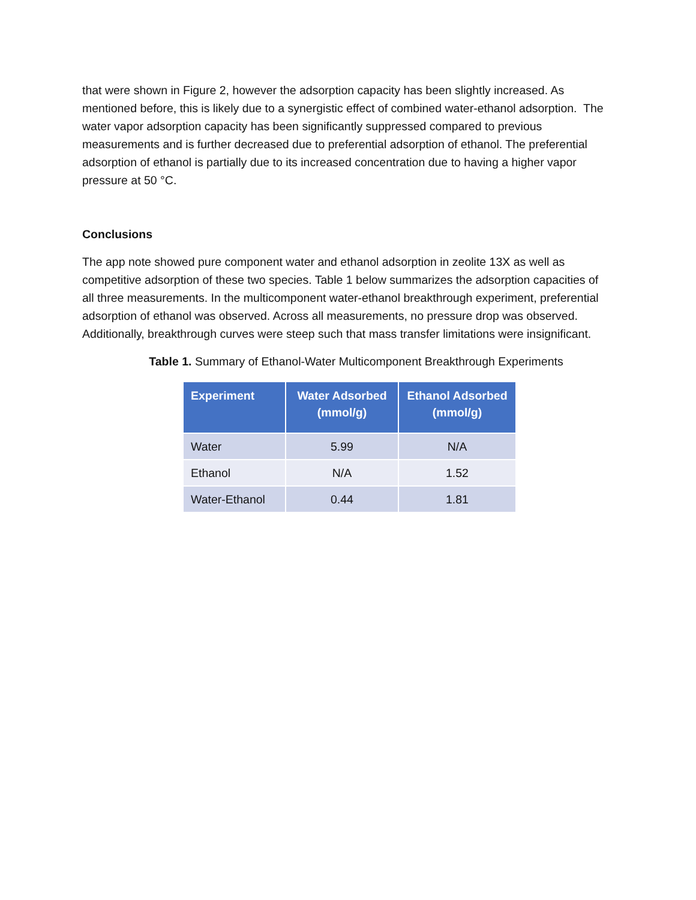that were shown in Figure 2, however the adsorption capacity has been slightly increased. As mentioned before, this is likely due to a synergistic effect of combined water-ethanol adsorption. The water vapor adsorption capacity has been significantly suppressed compared to previous measurements and is further decreased due to preferential adsorption of ethanol. The preferential adsorption of ethanol is partially due to its increased concentration due to having a higher vapor pressure at 50 °C.
Conclusions
The app note showed pure component water and ethanol adsorption in zeolite 13X as well as competitive adsorption of these two species. Table 1 below summarizes the adsorption capacities of all three measurements. In the multicomponent water-ethanol breakthrough experiment, preferential adsorption of ethanol was observed. Across all measurements, no pressure drop was observed. Additionally, breakthrough curves were steep such that mass transfer limitations were insignificant.
Table 1. Summary of Ethanol-Water Multicomponent Breakthrough Experiments
| Experiment | Water Adsorbed (mmol/g) | Ethanol Adsorbed (mmol/g) |
| --- | --- | --- |
| Water | 5.99 | N/A |
| Ethanol | N/A | 1.52 |
| Water-Ethanol | 0.44 | 1.81 |